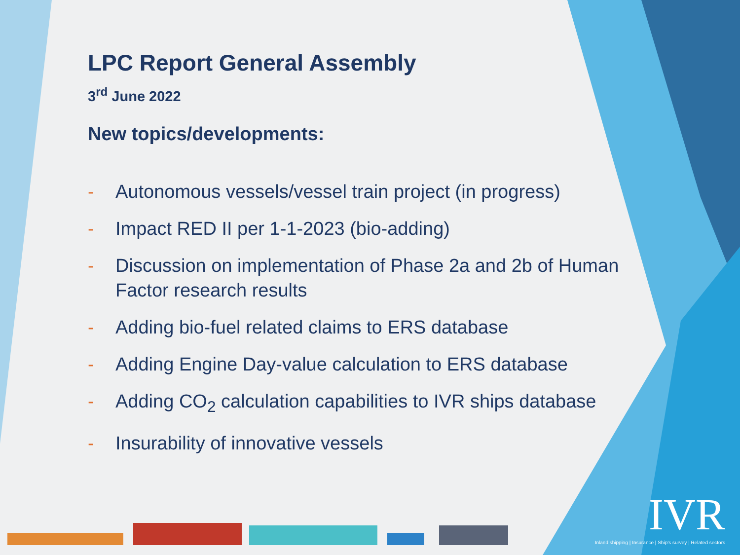LPC Report General Assembly
3<sup>rd</sup> June 2022
New topics/developments:
- Autonomous vessels/vessel train project (in progress)
- Impact RED II per 1-1-2023 (bio-adding)
- Discussion on implementation of Phase 2a and 2b of Human Factor research results
- Adding bio-fuel related claims to ERS database
- Adding Engine Day-value calculation to ERS database
- Adding CO<sub>2</sub> calculation capabilities to IVR ships database
- Insurability of innovative vessels
IVR
Inland shipping | Insurance | Ship's survey | Related sectors